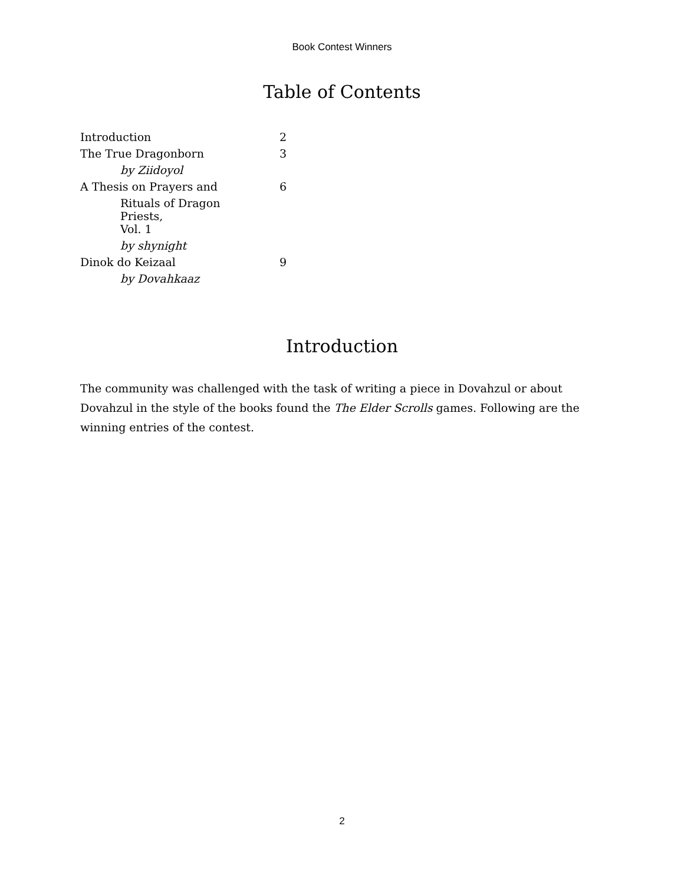Book Contest Winners
Table of Contents
| Introduction | 2 |
| The True Dragonborn | 3 |
| by Ziidoyol | |
| A Thesis on Prayers and | 6 |
| Rituals of Dragon Priests, | |
| Vol. 1 | |
| by shynight | |
| Dinok do Keizaal | 9 |
| by Dovahkaaz | |
Introduction
The community was challenged with the task of writing a piece in Dovahzul or about Dovahzul in the style of the books found the The Elder Scrolls games. Following are the winning entries of the contest.
2